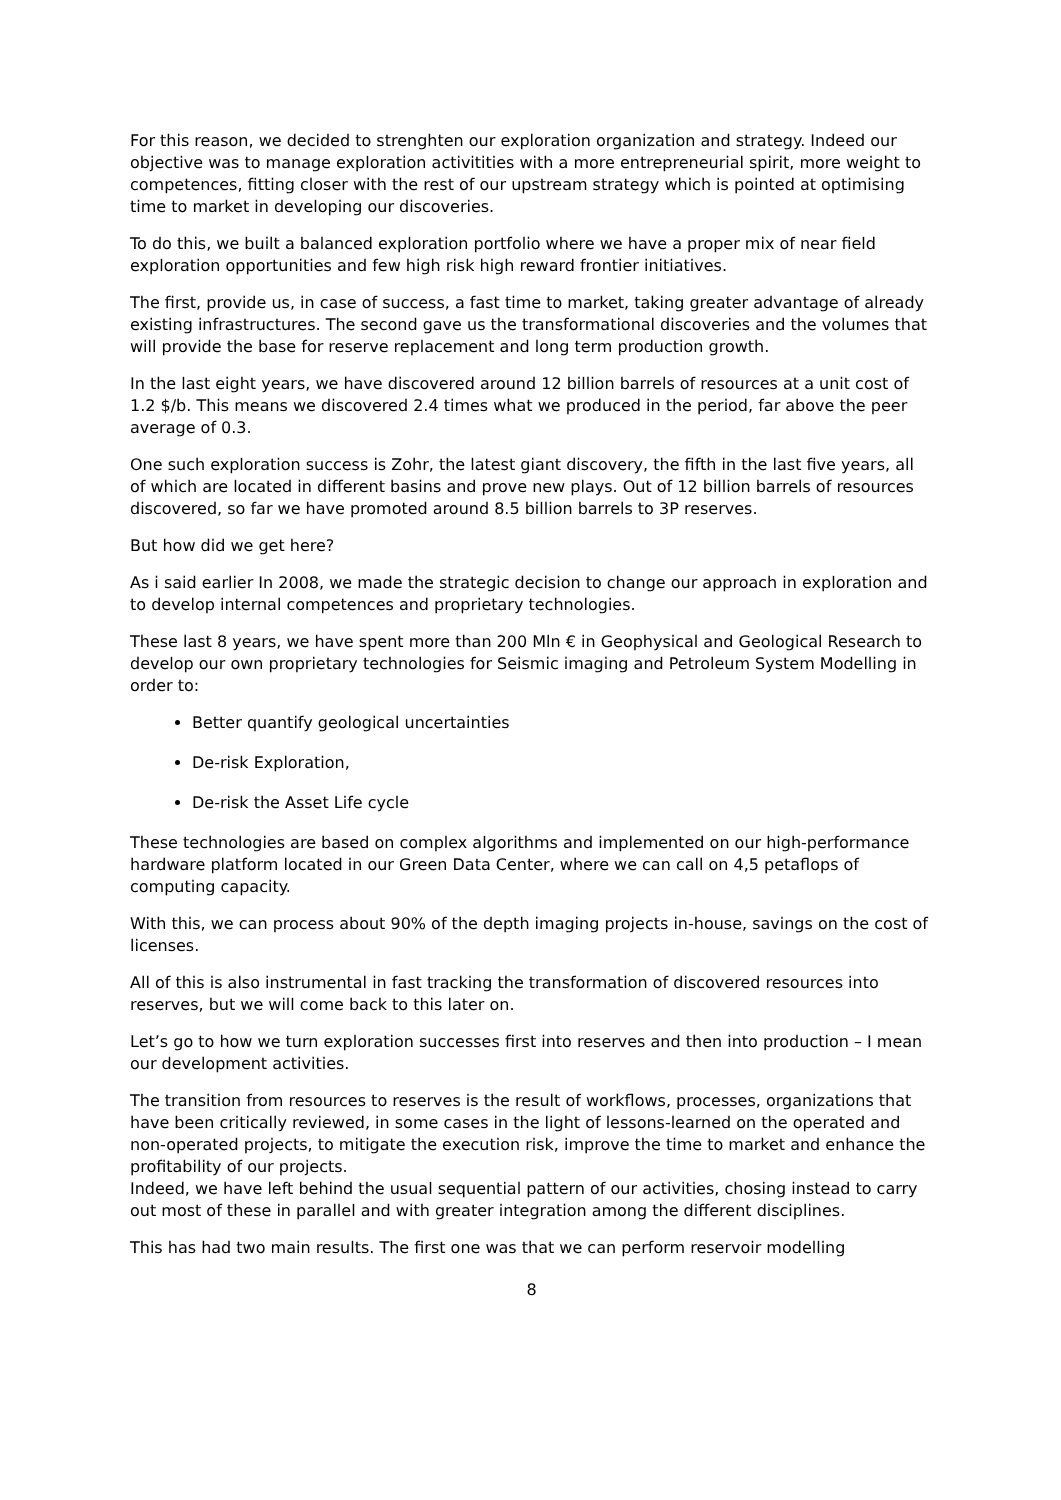For this reason, we decided to strenghten our exploration organization and strategy. Indeed our objective was to manage exploration activitities with a more entrepreneurial spirit, more weight to competences, fitting closer with the rest of our upstream strategy which is pointed at optimising time to market in developing our discoveries.
To do this, we built a balanced exploration portfolio where we have a proper mix of near field exploration opportunities and few high risk high reward frontier initiatives.
The first, provide us, in case of success, a fast time to market, taking greater advantage of already existing infrastructures. The second gave us the transformational discoveries and the volumes that will provide the base for reserve replacement and long term production growth.
In the last eight years, we have discovered around 12 billion barrels of resources at a unit cost of 1.2 $/b. This means we discovered 2.4 times what we produced in the period, far above the peer average of 0.3.
One such exploration success is Zohr, the latest giant discovery, the fifth in the last five years, all of which are located in different basins and prove new plays. Out of 12 billion barrels of resources discovered, so far we have promoted around 8.5 billion barrels to 3P reserves.
But how did we get here?
As i said earlier In 2008, we made the strategic decision to change our approach in exploration and to develop internal competences and proprietary technologies.
These last 8 years, we have spent more than 200 Mln € in Geophysical and Geological Research to develop our own proprietary technologies for Seismic imaging and Petroleum System Modelling in order to:
Better quantify geological uncertainties
De-risk Exploration,
De-risk the Asset Life cycle
These technologies are based on complex algorithms and implemented on our high-performance hardware platform located in our Green Data Center, where we can call on 4,5 petaflops of computing capacity.
With this, we can process about 90% of the depth imaging projects in-house, savings on the cost of licenses.
All of this is also instrumental in fast tracking the transformation of discovered resources into reserves, but we will come back to this later on.
Let’s go to how we turn exploration successes first into reserves and then into production – I mean our development activities.
The transition from resources to reserves is the result of workflows, processes, organizations that have been critically reviewed, in some cases in the light of lessons-learned on the operated and non-operated projects, to mitigate the execution risk, improve the time to market and enhance the profitability of our projects.
Indeed, we have left behind the usual sequential pattern of our activities, chosing instead to carry out most of these in parallel and with greater integration among the different disciplines.
This has had two main results. The first one was that we can perform reservoir modelling
8